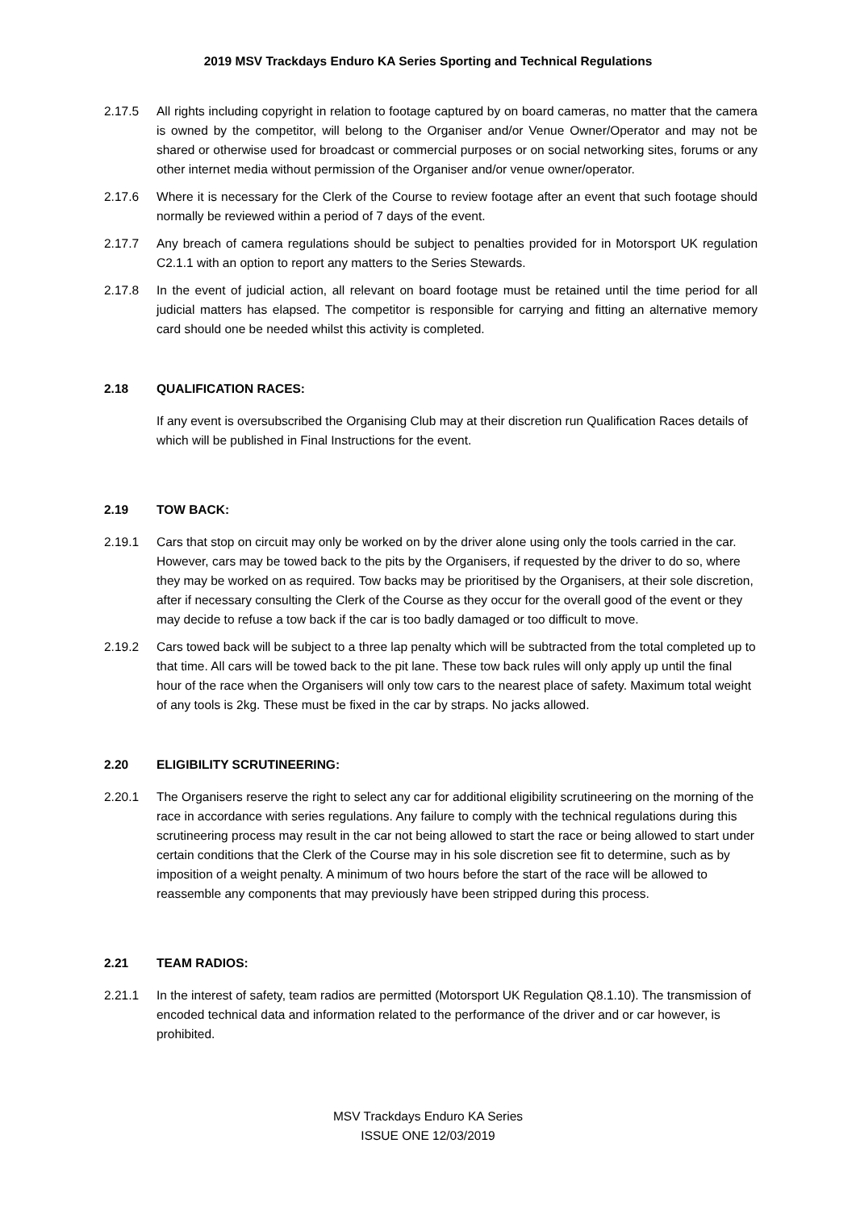2019 MSV Trackdays Enduro KA Series Sporting and Technical Regulations
2.17.5 All rights including copyright in relation to footage captured by on board cameras, no matter that the camera is owned by the competitor, will belong to the Organiser and/or Venue Owner/Operator and may not be shared or otherwise used for broadcast or commercial purposes or on social networking sites, forums or any other internet media without permission of the Organiser and/or venue owner/operator.
2.17.6 Where it is necessary for the Clerk of the Course to review footage after an event that such footage should normally be reviewed within a period of 7 days of the event.
2.17.7 Any breach of camera regulations should be subject to penalties provided for in Motorsport UK regulation C2.1.1 with an option to report any matters to the Series Stewards.
2.17.8 In the event of judicial action, all relevant on board footage must be retained until the time period for all judicial matters has elapsed. The competitor is responsible for carrying and fitting an alternative memory card should one be needed whilst this activity is completed.
2.18 QUALIFICATION RACES:
If any event is oversubscribed the Organising Club may at their discretion run Qualification Races details of which will be published in Final Instructions for the event.
2.19 TOW BACK:
2.19.1 Cars that stop on circuit may only be worked on by the driver alone using only the tools carried in the car. However, cars may be towed back to the pits by the Organisers, if requested by the driver to do so, where they may be worked on as required. Tow backs may be prioritised by the Organisers, at their sole discretion, after if necessary consulting the Clerk of the Course as they occur for the overall good of the event or they may decide to refuse a tow back if the car is too badly damaged or too difficult to move.
2.19.2 Cars towed back will be subject to a three lap penalty which will be subtracted from the total completed up to that time. All cars will be towed back to the pit lane. These tow back rules will only apply up until the final hour of the race when the Organisers will only tow cars to the nearest place of safety. Maximum total weight of any tools is 2kg. These must be fixed in the car by straps. No jacks allowed.
2.20 ELIGIBILITY SCRUTINEERING:
2.20.1 The Organisers reserve the right to select any car for additional eligibility scrutineering on the morning of the race in accordance with series regulations. Any failure to comply with the technical regulations during this scrutineering process may result in the car not being allowed to start the race or being allowed to start under certain conditions that the Clerk of the Course may in his sole discretion see fit to determine, such as by imposition of a weight penalty. A minimum of two hours before the start of the race will be allowed to reassemble any components that may previously have been stripped during this process.
2.21 TEAM RADIOS:
2.21.1 In the interest of safety, team radios are permitted (Motorsport UK Regulation Q8.1.10). The transmission of encoded technical data and information related to the performance of the driver and or car however, is prohibited.
MSV Trackdays Enduro KA Series
ISSUE ONE 12/03/2019